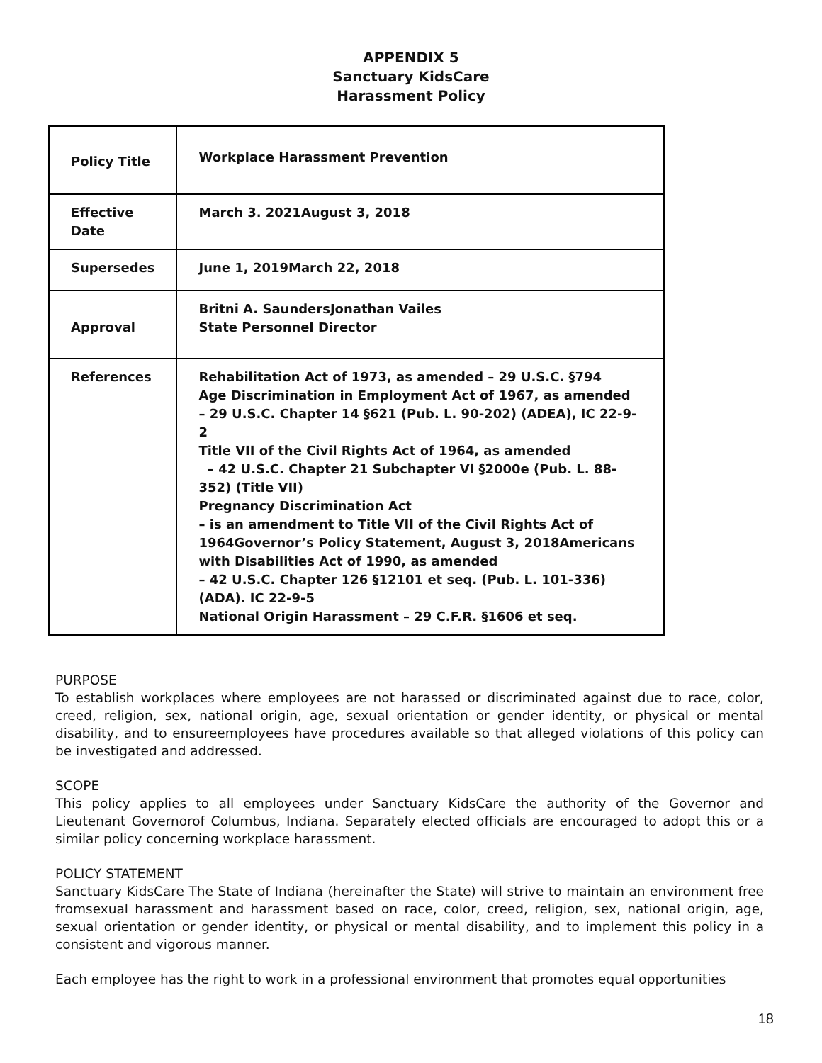APPENDIX 5
Sanctuary KidsCare
Harassment Policy
| Policy Title | Workplace Harassment Prevention |
| Effective Date | March 3. 2021August 3, 2018 |
| Supersedes | June 1, 2019March 22, 2018 |
| Approval | Britni A. SaundersJonathan Vailes State Personnel Director |
| References | Rehabilitation Act of 1973, as amended – 29 U.S.C. §794 Age Discrimination in Employment Act of 1967, as amended – 29 U.S.C. Chapter 14 §621 (Pub. L. 90-202) (ADEA), IC 22-9-2 Title VII of the Civil Rights Act of 1964, as amended – 42 U.S.C. Chapter 21 Subchapter VI §2000e (Pub. L. 88-352) (Title VII) Pregnancy Discrimination Act – is an amendment to Title VII of the Civil Rights Act of 1964Governor’s Policy Statement, August 3, 2018Americans with Disabilities Act of 1990, as amended – 42 U.S.C. Chapter 126 §12101 et seq. (Pub. L. 101-336) (ADA). IC 22-9-5 National Origin Harassment – 29 C.F.R. §1606 et seq. |
PURPOSE
To establish workplaces where employees are not harassed or discriminated against due to race, color, creed, religion, sex, national origin, age, sexual orientation or gender identity, or physical or mental disability, and to ensureemployees have procedures available so that alleged violations of this policy can be investigated and addressed.
SCOPE
This policy applies to all employees under Sanctuary KidsCare the authority of the Governor and Lieutenant Governorof Columbus, Indiana. Separately elected officials are encouraged to adopt this or a similar policy concerning workplace harassment.
POLICY STATEMENT
Sanctuary KidsCare The State of Indiana (hereinafter the State) will strive to maintain an environment free fromsexual harassment and harassment based on race, color, creed, religion, sex, national origin, age, sexual orientation or gender identity, or physical or mental disability, and to implement this policy in a consistent and vigorous manner.
Each employee has the right to work in a professional environment that promotes equal opportunities
18